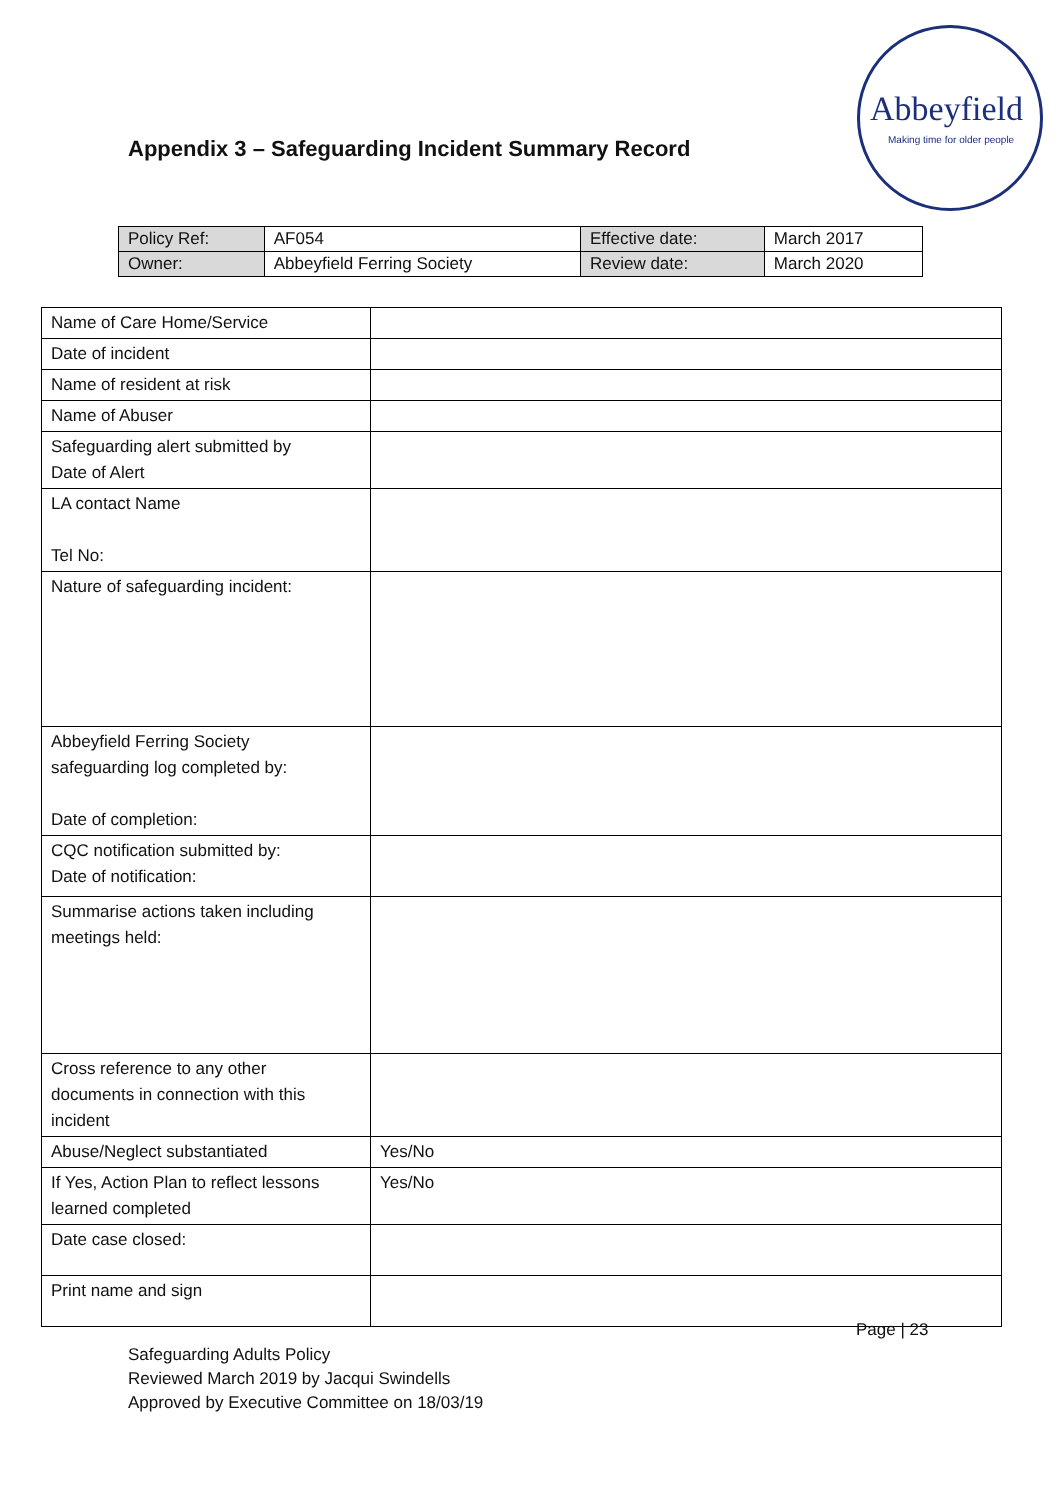Abbeyfield
Making time for older people
Appendix 3 – Safeguarding Incident Summary Record
| Policy Ref: | AF054 | Effective date: | March 2017 |
| Owner: | Abbeyfield Ferring Society | Review date: | March 2020 |
| Name of Care Home/Service | |
| Date of incident | |
| Name of resident at risk | |
| Name of Abuser | |
| Safeguarding alert submitted by Date of Alert | |
| LA contact Name Tel No: | |
| Nature of safeguarding incident: | |
| Abbeyfield Ferring Society safeguarding log completed by: Date of completion: | |
| CQC notification submitted by: Date of notification: | |
| Summarise actions taken including meetings held: | |
| Cross reference to any other documents in connection with this incident | |
| Abuse/Neglect substantiated | Yes/No |
| If Yes, Action Plan to reflect lessons learned completed | Yes/No |
| Date case closed: | |
| Print name and sign | |
Page | 23
Safeguarding Adults Policy
Reviewed March 2019 by Jacqui Swindells
Approved by Executive Committee on 18/03/19